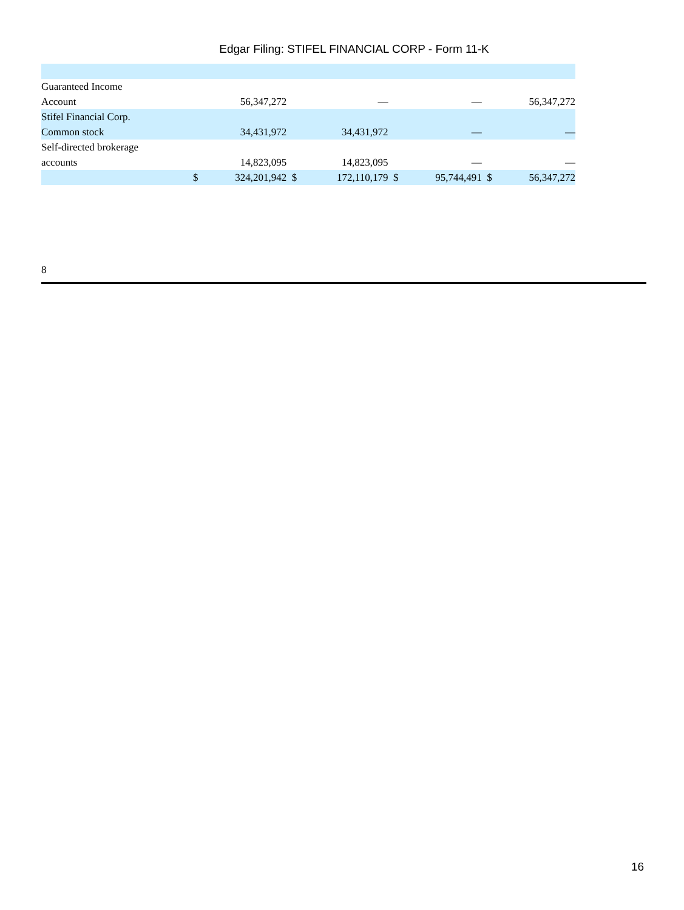Edgar Filing: STIFEL FINANCIAL CORP - Form 11-K
| Guaranteed Income Account | | 56,347,272 | | — | | — | | 56,347,272 |
| Stifel Financial Corp. Common stock | | 34,431,972 | | 34,431,972 | | — | | — |
| Self-directed brokerage accounts | | 14,823,095 | | 14,823,095 | | — | | — |
| | $ | 324,201,942 | $ | 172,110,179 | $ | 95,744,491 | $ | 56,347,272 |
8
16